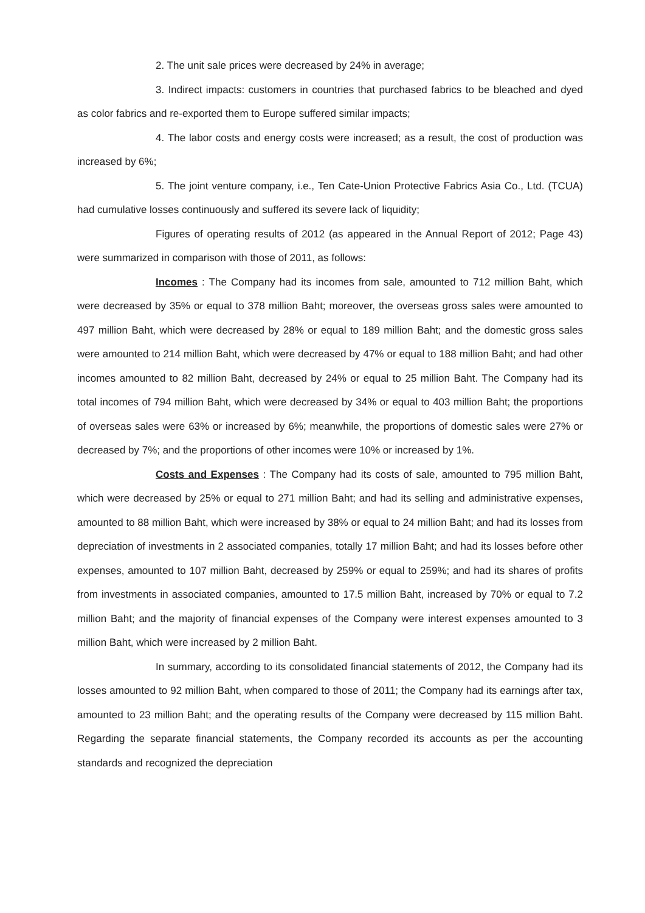2. The unit sale prices were decreased by 24% in average;
3. Indirect impacts: customers in countries that purchased fabrics to be bleached and dyed as color fabrics and re-exported them to Europe suffered similar impacts;
4. The labor costs and energy costs were increased; as a result, the cost of production was increased by 6%;
5. The joint venture company, i.e., Ten Cate-Union Protective Fabrics Asia Co., Ltd. (TCUA) had cumulative losses continuously and suffered its severe lack of liquidity;
Figures of operating results of 2012 (as appeared in the Annual Report of 2012; Page 43) were summarized in comparison with those of 2011, as follows:
Incomes : The Company had its incomes from sale, amounted to 712 million Baht, which were decreased by 35% or equal to 378 million Baht; moreover, the overseas gross sales were amounted to 497 million Baht, which were decreased by 28% or equal to 189 million Baht; and the domestic gross sales were amounted to 214 million Baht, which were decreased by 47% or equal to 188 million Baht; and had other incomes amounted to 82 million Baht, decreased by 24% or equal to 25 million Baht. The Company had its total incomes of 794 million Baht, which were decreased by 34% or equal to 403 million Baht; the proportions of overseas sales were 63% or increased by 6%; meanwhile, the proportions of domestic sales were 27% or decreased by 7%; and the proportions of other incomes were 10% or increased by 1%.
Costs and Expenses : The Company had its costs of sale, amounted to 795 million Baht, which were decreased by 25% or equal to 271 million Baht; and had its selling and administrative expenses, amounted to 88 million Baht, which were increased by 38% or equal to 24 million Baht; and had its losses from depreciation of investments in 2 associated companies, totally 17 million Baht; and had its losses before other expenses, amounted to 107 million Baht, decreased by 259% or equal to 259%; and had its shares of profits from investments in associated companies, amounted to 17.5 million Baht, increased by 70% or equal to 7.2 million Baht; and the majority of financial expenses of the Company were interest expenses amounted to 3 million Baht, which were increased by 2 million Baht.
In summary, according to its consolidated financial statements of 2012, the Company had its losses amounted to 92 million Baht, when compared to those of 2011; the Company had its earnings after tax, amounted to 23 million Baht; and the operating results of the Company were decreased by 115 million Baht. Regarding the separate financial statements, the Company recorded its accounts as per the accounting standards and recognized the depreciation